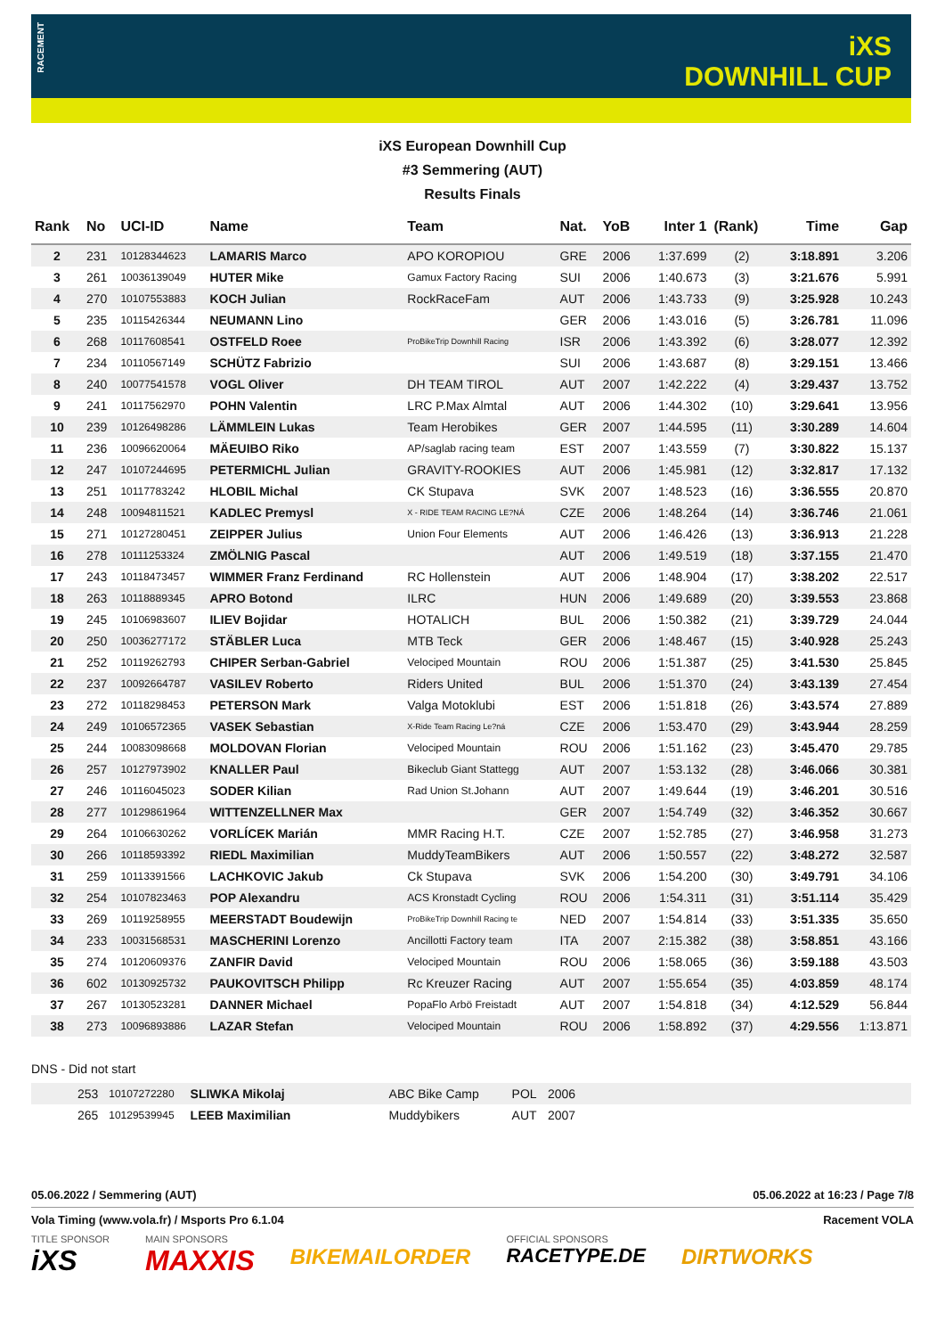RACEMENT
iXS
DOWNHILL CUP
iXS European Downhill Cup
#3 Semmering (AUT)
Results Finals
| Rank | No | UCI-ID | Name | Team | Nat. | YoB | Inter 1 | (Rank) | Time | Gap |
| --- | --- | --- | --- | --- | --- | --- | --- | --- | --- | --- |
| 2 | 231 | 10128344623 | LAMARIS Marco | APO KOROPIOU | GRE | 2006 | 1:37.699 | (2) | 3:18.891 | 3.206 |
| 3 | 261 | 10036139049 | HUTER Mike | Gamux Factory Racing | SUI | 2006 | 1:40.673 | (3) | 3:21.676 | 5.991 |
| 4 | 270 | 10107553883 | KOCH Julian | RockRaceFam | AUT | 2006 | 1:43.733 | (9) | 3:25.928 | 10.243 |
| 5 | 235 | 10115426344 | NEUMANN Lino | | GER | 2006 | 1:43.016 | (5) | 3:26.781 | 11.096 |
| 6 | 268 | 10117608541 | OSTFELD Roee | ProBikeTrip Downhill Racing | ISR | 2006 | 1:43.392 | (6) | 3:28.077 | 12.392 |
| 7 | 234 | 10110567149 | SCHÜTZ Fabrizio | | SUI | 2006 | 1:43.687 | (8) | 3:29.151 | 13.466 |
| 8 | 240 | 10077541578 | VOGL Oliver | DH TEAM TIROL | AUT | 2007 | 1:42.222 | (4) | 3:29.437 | 13.752 |
| 9 | 241 | 10117562970 | POHN Valentin | LRC P.Max Almtal | AUT | 2006 | 1:44.302 | (10) | 3:29.641 | 13.956 |
| 10 | 239 | 10126498286 | LÄMMLEIN Lukas | Team Herobikes | GER | 2007 | 1:44.595 | (11) | 3:30.289 | 14.604 |
| 11 | 236 | 10096620064 | MÄEUIBO Riko | AP/saglab racing team | EST | 2007 | 1:43.559 | (7) | 3:30.822 | 15.137 |
| 12 | 247 | 10107244695 | PETERMICHL Julian | GRAVITY-ROOKIES | AUT | 2006 | 1:45.981 | (12) | 3:32.817 | 17.132 |
| 13 | 251 | 10117783242 | HLOBIL Michal | CK Stupava | SVK | 2007 | 1:48.523 | (16) | 3:36.555 | 20.870 |
| 14 | 248 | 10094811521 | KADLEC Premysl | X - RIDE TEAM RACING LE?NÁ | CZE | 2006 | 1:48.264 | (14) | 3:36.746 | 21.061 |
| 15 | 271 | 10127280451 | ZEIPPER Julius | Union Four Elements | AUT | 2006 | 1:46.426 | (13) | 3:36.913 | 21.228 |
| 16 | 278 | 10111253324 | ZMÖLNIG Pascal | | AUT | 2006 | 1:49.519 | (18) | 3:37.155 | 21.470 |
| 17 | 243 | 10118473457 | WIMMER Franz Ferdinand | RC Hollenstein | AUT | 2006 | 1:48.904 | (17) | 3:38.202 | 22.517 |
| 18 | 263 | 10118889345 | APRO Botond | ILRC | HUN | 2006 | 1:49.689 | (20) | 3:39.553 | 23.868 |
| 19 | 245 | 10106983607 | ILIEV Bojidar | HOTALICH | BUL | 2006 | 1:50.382 | (21) | 3:39.729 | 24.044 |
| 20 | 250 | 10036277172 | STÄBLER Luca | MTB Teck | GER | 2006 | 1:48.467 | (15) | 3:40.928 | 25.243 |
| 21 | 252 | 10119262793 | CHIPER Serban-Gabriel | Velociped Mountain | ROU | 2006 | 1:51.387 | (25) | 3:41.530 | 25.845 |
| 22 | 237 | 10092664787 | VASILEV Roberto | Riders United | BUL | 2006 | 1:51.370 | (24) | 3:43.139 | 27.454 |
| 23 | 272 | 10118298453 | PETERSON Mark | Valga Motoklubi | EST | 2006 | 1:51.818 | (26) | 3:43.574 | 27.889 |
| 24 | 249 | 10106572365 | VASEK Sebastian | X-Ride Team Racing Le?ná | CZE | 2006 | 1:53.470 | (29) | 3:43.944 | 28.259 |
| 25 | 244 | 10083098668 | MOLDOVAN Florian | Velociped Mountain | ROU | 2006 | 1:51.162 | (23) | 3:45.470 | 29.785 |
| 26 | 257 | 10127973902 | KNALLER Paul | Bikeclub Giant Stattegg | AUT | 2007 | 1:53.132 | (28) | 3:46.066 | 30.381 |
| 27 | 246 | 10116045023 | SODER Kilian | Rad Union St.Johann | AUT | 2007 | 1:49.644 | (19) | 3:46.201 | 30.516 |
| 28 | 277 | 10129861964 | WITTENZELLNER Max | | GER | 2007 | 1:54.749 | (32) | 3:46.352 | 30.667 |
| 29 | 264 | 10106630262 | VORLÍCEK Marián | MMR Racing H.T. | CZE | 2007 | 1:52.785 | (27) | 3:46.958 | 31.273 |
| 30 | 266 | 10118593392 | RIEDL Maximilian | MuddyTeamBikers | AUT | 2006 | 1:50.557 | (22) | 3:48.272 | 32.587 |
| 31 | 259 | 10113391566 | LACHKOVIC Jakub | Ck Stupava | SVK | 2006 | 1:54.200 | (30) | 3:49.791 | 34.106 |
| 32 | 254 | 10107823463 | POP Alexandru | ACS Kronstadt Cycling | ROU | 2006 | 1:54.311 | (31) | 3:51.114 | 35.429 |
| 33 | 269 | 10119258955 | MEERSTADT Boudewijn | ProBikeTrip Downhill Racing te | NED | 2007 | 1:54.814 | (33) | 3:51.335 | 35.650 |
| 34 | 233 | 10031568531 | MASCHERINI Lorenzo | Ancillotti Factory team | ITA | 2007 | 2:15.382 | (38) | 3:58.851 | 43.166 |
| 35 | 274 | 10120609376 | ZANFIR David | Velociped Mountain | ROU | 2006 | 1:58.065 | (36) | 3:59.188 | 43.503 |
| 36 | 602 | 10130925732 | PAUKOVITSCH Philipp | Rc Kreuzer Racing | AUT | 2007 | 1:55.654 | (35) | 4:03.859 | 48.174 |
| 37 | 267 | 10130523281 | DANNER Michael | PopaFlo Arbö Freistadt | AUT | 2007 | 1:54.818 | (34) | 4:12.529 | 56.844 |
| 38 | 273 | 10096893886 | LAZAR Stefan | Velociped Mountain | ROU | 2006 | 1:58.892 | (37) | 4:29.556 | 1:13.871 |
DNS - Did not start
| | 253 | 10107272280 | SLIWKA Mikolaj | ABC Bike Camp | POL | 2006 | |
| | 265 | 10129539945 | LEEB Maximilian | Muddybikers | AUT | 2007 | |
05.06.2022 / Semmering (AUT) 05.06.2022 at 16:23 / Page 7/8
Vola Timing (www.vola.fr) / Msports Pro 6.1.04 Racement VOLA
TITLE SPONSOR
iXS
MAIN SPONSORS
MAXXIS
BIKEMAILORDER
OFFICIAL SPONSORS
RACETYPE.DE
DIRTWORKS